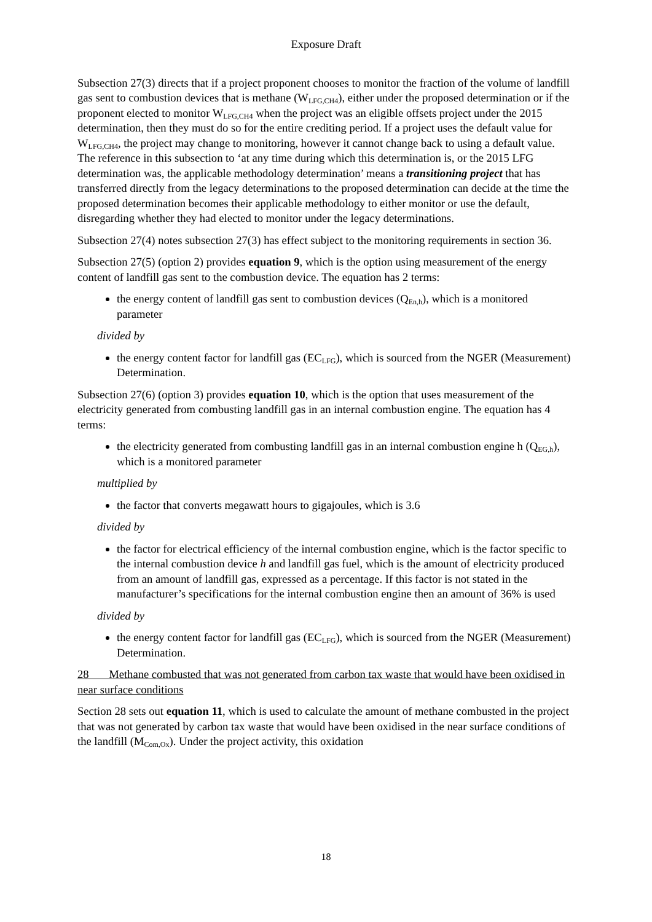Exposure Draft
Subsection 27(3) directs that if a project proponent chooses to monitor the fraction of the volume of landfill gas sent to combustion devices that is methane (W<sub>LFG,CH4</sub>), either under the proposed determination or if the proponent elected to monitor W<sub>LFG,CH4</sub> when the project was an eligible offsets project under the 2015 determination, then they must do so for the entire crediting period. If a project uses the default value for W<sub>LFG,CH4</sub>, the project may change to monitoring, however it cannot change back to using a default value. The reference in this subsection to ‘at any time during which this determination is, or the 2015 LFG determination was, the applicable methodology determination’ means a transitioning project that has transferred directly from the legacy determinations to the proposed determination can decide at the time the proposed determination becomes their applicable methodology to either monitor or use the default, disregarding whether they had elected to monitor under the legacy determinations.
Subsection 27(4) notes subsection 27(3) has effect subject to the monitoring requirements in section 36.
Subsection 27(5) (option 2) provides equation 9, which is the option using measurement of the energy content of landfill gas sent to the combustion device. The equation has 2 terms:
the energy content of landfill gas sent to combustion devices (Q<sub>En,h</sub>), which is a monitored parameter
divided by
the energy content factor for landfill gas (EC<sub>LFG</sub>), which is sourced from the NGER (Measurement) Determination.
Subsection 27(6) (option 3) provides equation 10, which is the option that uses measurement of the electricity generated from combusting landfill gas in an internal combustion engine. The equation has 4 terms:
the electricity generated from combusting landfill gas in an internal combustion engine h (Q<sub>EG,h</sub>), which is a monitored parameter
multiplied by
the factor that converts megawatt hours to gigajoules, which is 3.6
divided by
the factor for electrical efficiency of the internal combustion engine, which is the factor specific to the internal combustion device h and landfill gas fuel, which is the amount of electricity produced from an amount of landfill gas, expressed as a percentage. If this factor is not stated in the manufacturer’s specifications for the internal combustion engine then an amount of 36% is used
divided by
the energy content factor for landfill gas (EC<sub>LFG</sub>), which is sourced from the NGER (Measurement) Determination.
28 Methane combusted that was not generated from carbon tax waste that would have been oxidised in near surface conditions
Section 28 sets out equation 11, which is used to calculate the amount of methane combusted in the project that was not generated by carbon tax waste that would have been oxidised in the near surface conditions of the landfill (M<sub>Com,Ox</sub>). Under the project activity, this oxidation
18